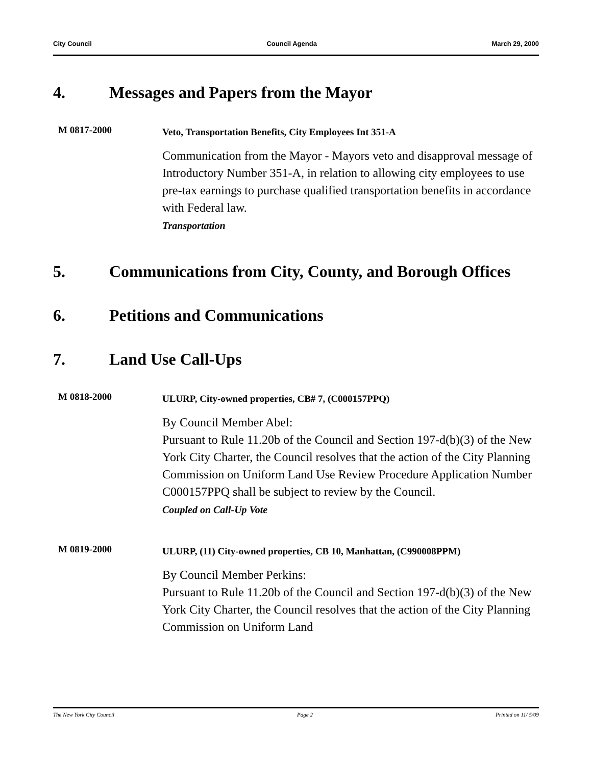City Council Council Agenda March 29, 2000
4. Messages and Papers from the Mayor
M 0817-2000
Veto, Transportation Benefits, City Employees Int 351-A
Communication from the Mayor - Mayors veto and disapproval message of Introductory Number 351-A, in relation to allowing city employees to use pre-tax earnings to purchase qualified transportation benefits in accordance with Federal law.
Transportation
5. Communications from City, County, and Borough Offices
6. Petitions and Communications
7. Land Use Call-Ups
M 0818-2000
ULURP, City-owned properties, CB# 7, (C000157PPQ)
By Council Member Abel:
Pursuant to Rule 11.20b of the Council and Section 197-d(b)(3) of the New York City Charter, the Council resolves that the action of the City Planning Commission on Uniform Land Use Review Procedure Application Number C000157PPQ shall be subject to review by the Council.
Coupled on Call-Up Vote
M 0819-2000
ULURP, (11) City-owned properties, CB 10, Manhattan, (C990008PPM)
By Council Member Perkins:
Pursuant to Rule 11.20b of the Council and Section 197-d(b)(3) of the New York City Charter, the Council resolves that the action of the City Planning Commission on Uniform Land
The New York City Council Page 2 Printed on 11/ 5/09